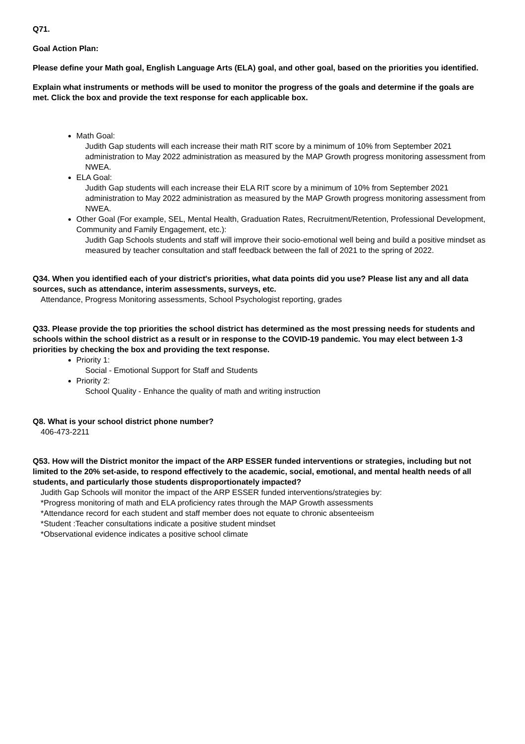Q71.
Goal Action Plan:
Please define your Math goal, English Language Arts (ELA) goal, and other goal, based on the priorities you identified.
Explain what instruments or methods will be used to monitor the progress of the goals and determine if the goals are met. Click the box and provide the text response for each applicable box.
Math Goal:
Judith Gap students will each increase their math RIT score by a minimum of 10% from September 2021 administration to May 2022 administration as measured by the MAP Growth progress monitoring assessment from NWEA.
ELA Goal:
Judith Gap students will each increase their ELA RIT score by a minimum of 10% from September 2021 administration to May 2022 administration as measured by the MAP Growth progress monitoring assessment from NWEA.
Other Goal (For example, SEL, Mental Health, Graduation Rates, Recruitment/Retention, Professional Development, Community and Family Engagement, etc.):
Judith Gap Schools students and staff will improve their socio-emotional well being and build a positive mindset as measured by teacher consultation and staff feedback between the fall of 2021 to the spring of 2022.
Q34. When you identified each of your district's priorities, what data points did you use? Please list any and all data sources, such as attendance, interim assessments, surveys, etc.
Attendance, Progress Monitoring assessments, School Psychologist reporting, grades
Q33. Please provide the top priorities the school district has determined as the most pressing needs for students and schools within the school district as a result or in response to the COVID-19 pandemic. You may elect between 1-3 priorities by checking the box and providing the text response.
Priority 1:
Social - Emotional Support for Staff and Students
Priority 2:
School Quality - Enhance the quality of math and writing instruction
Q8. What is your school district phone number?
406-473-2211
Q53. How will the District monitor the impact of the ARP ESSER funded interventions or strategies, including but not limited to the 20% set-aside, to respond effectively to the academic, social, emotional, and mental health needs of all students, and particularly those students disproportionately impacted?
Judith Gap Schools will monitor the impact of the ARP ESSER funded interventions/strategies by:
*Progress monitoring of math and ELA proficiency rates through the MAP Growth assessments
*Attendance record for each student and staff member does not equate to chronic absenteeism
*Student :Teacher consultations indicate a positive student mindset
*Observational evidence indicates a positive school climate